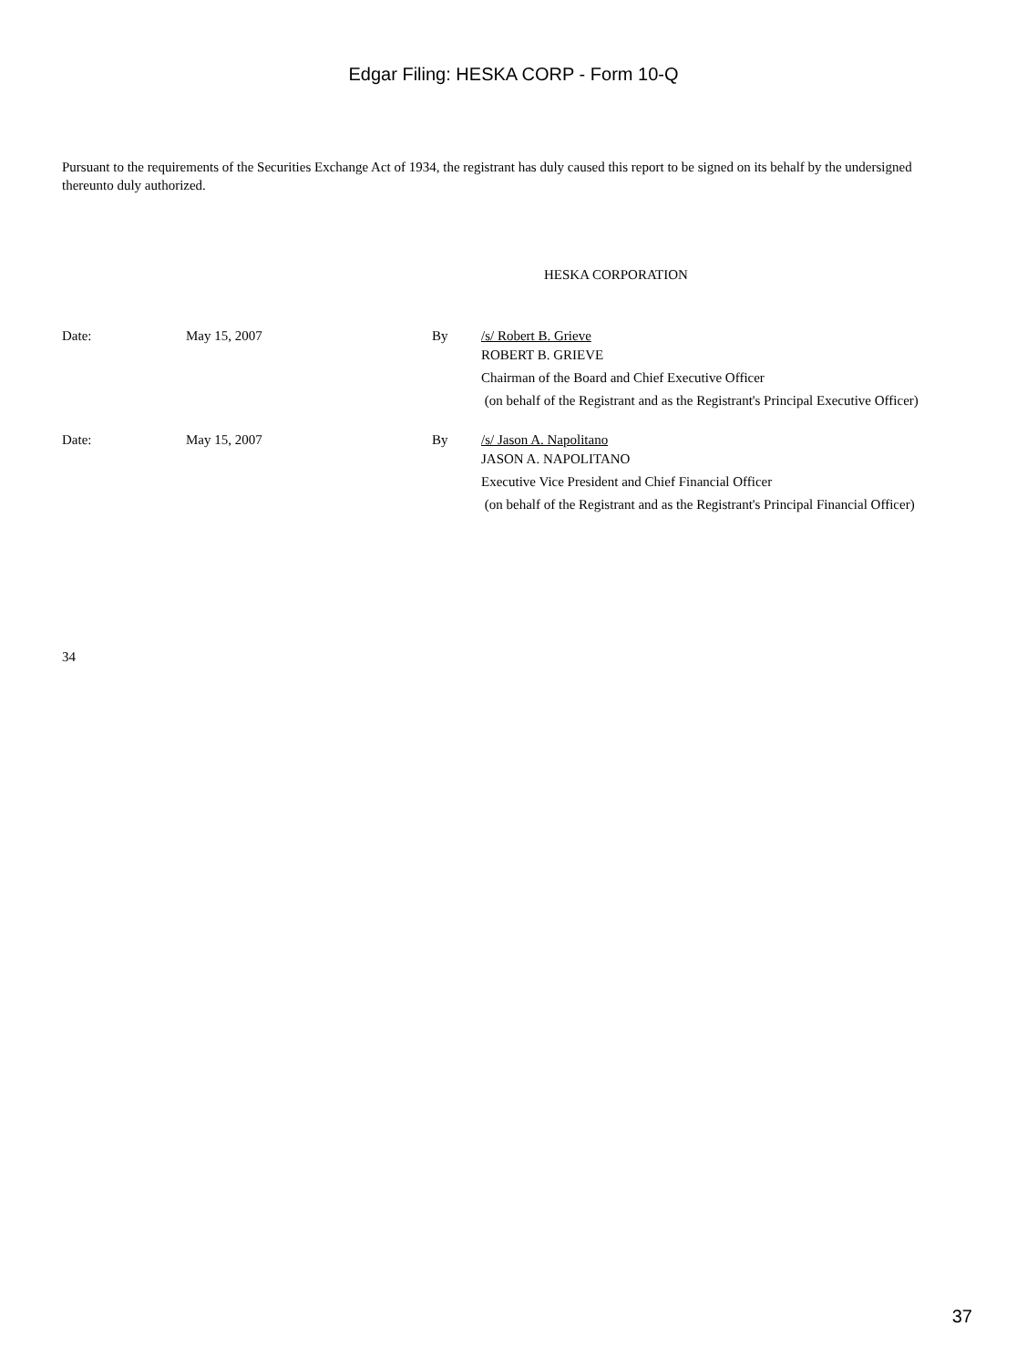Edgar Filing: HESKA CORP - Form 10-Q
Pursuant to the requirements of the Securities Exchange Act of 1934, the registrant has duly caused this report to be signed on its behalf by the undersigned thereunto duly authorized.
HESKA CORPORATION
| Date: | May 15, 2007 | By | /s/ Robert B. Grieve ROBERT B. GRIEVE Chairman of the Board and Chief Executive Officer (on behalf of the Registrant and as the Registrant's Principal Executive Officer) |
| Date: | May 15, 2007 | By | /s/ Jason A. Napolitano JASON A. NAPOLITANO Executive Vice President and Chief Financial Officer (on behalf of the Registrant and as the Registrant's Principal Financial Officer) |
34
37